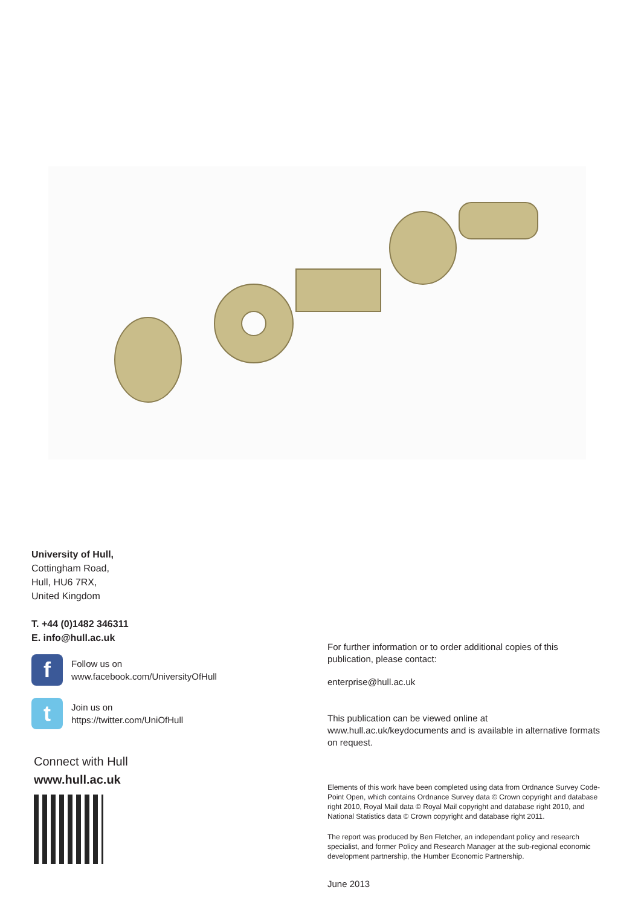University of Hull,
Cottingham Road,
Hull, HU6 7RX,
United Kingdom
T. +44 (0)1482 346311
E. info@hull.ac.uk
f
Follow us on
www.facebook.com/UniversityOfHull
t
Join us on
https://twitter.com/UniOfHull
Connect with Hull
www.hull.ac.uk
For further information or to order additional copies of this publication, please contact:
enterprise@hull.ac.uk
This publication can be viewed online at www.hull.ac.uk/keydocuments and is available in alternative formats on request.
Elements of this work have been completed using data from Ordnance Survey Code-Point Open, which contains Ordnance Survey data © Crown copyright and database right 2010, Royal Mail data © Royal Mail copyright and database right 2010, and National Statistics data © Crown copyright and database right 2011.
The report was produced by Ben Fletcher, an independant policy and research specialist, and former Policy and Research Manager at the sub-regional economic development partnership, the Humber Economic Partnership.
June 2013